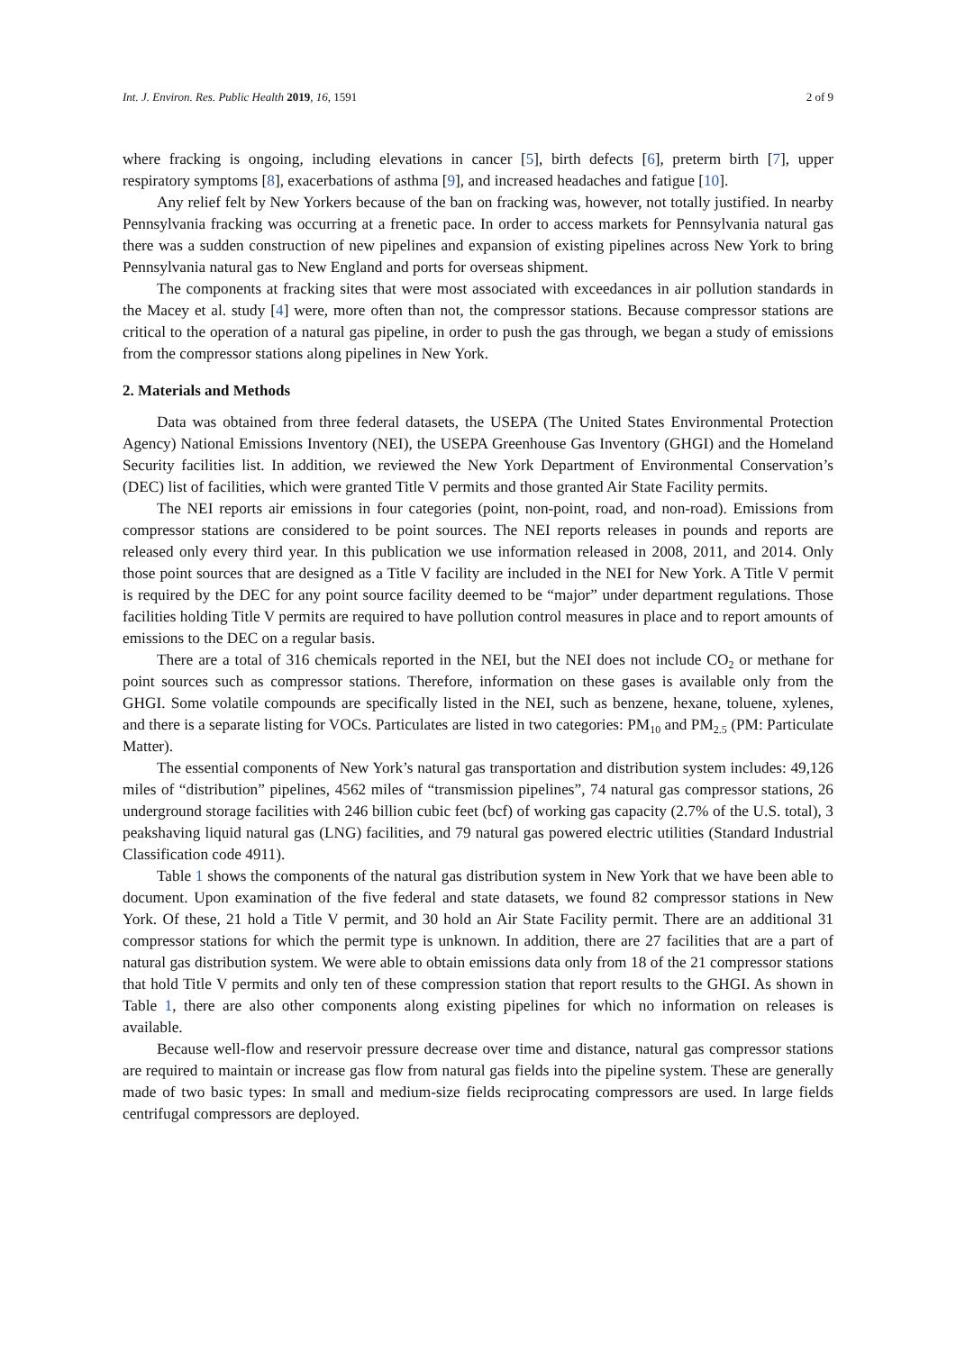Int. J. Environ. Res. Public Health 2019, 16, 1591 2 of 9
where fracking is ongoing, including elevations in cancer [5], birth defects [6], preterm birth [7], upper respiratory symptoms [8], exacerbations of asthma [9], and increased headaches and fatigue [10].
Any relief felt by New Yorkers because of the ban on fracking was, however, not totally justified. In nearby Pennsylvania fracking was occurring at a frenetic pace. In order to access markets for Pennsylvania natural gas there was a sudden construction of new pipelines and expansion of existing pipelines across New York to bring Pennsylvania natural gas to New England and ports for overseas shipment.
The components at fracking sites that were most associated with exceedances in air pollution standards in the Macey et al. study [4] were, more often than not, the compressor stations. Because compressor stations are critical to the operation of a natural gas pipeline, in order to push the gas through, we began a study of emissions from the compressor stations along pipelines in New York.
2. Materials and Methods
Data was obtained from three federal datasets, the USEPA (The United States Environmental Protection Agency) National Emissions Inventory (NEI), the USEPA Greenhouse Gas Inventory (GHGI) and the Homeland Security facilities list. In addition, we reviewed the New York Department of Environmental Conservation’s (DEC) list of facilities, which were granted Title V permits and those granted Air State Facility permits.
The NEI reports air emissions in four categories (point, non-point, road, and non-road). Emissions from compressor stations are considered to be point sources. The NEI reports releases in pounds and reports are released only every third year. In this publication we use information released in 2008, 2011, and 2014. Only those point sources that are designed as a Title V facility are included in the NEI for New York. A Title V permit is required by the DEC for any point source facility deemed to be “major” under department regulations. Those facilities holding Title V permits are required to have pollution control measures in place and to report amounts of emissions to the DEC on a regular basis.
There are a total of 316 chemicals reported in the NEI, but the NEI does not include CO<sub>2</sub> or methane for point sources such as compressor stations. Therefore, information on these gases is available only from the GHGI. Some volatile compounds are specifically listed in the NEI, such as benzene, hexane, toluene, xylenes, and there is a separate listing for VOCs. Particulates are listed in two categories: PM<sub>10</sub> and PM<sub>2.5</sub> (PM: Particulate Matter).
The essential components of New York’s natural gas transportation and distribution system includes: 49,126 miles of “distribution” pipelines, 4562 miles of “transmission pipelines”, 74 natural gas compressor stations, 26 underground storage facilities with 246 billion cubic feet (bcf) of working gas capacity (2.7% of the U.S. total), 3 peakshaving liquid natural gas (LNG) facilities, and 79 natural gas powered electric utilities (Standard Industrial Classification code 4911).
Table 1 shows the components of the natural gas distribution system in New York that we have been able to document. Upon examination of the five federal and state datasets, we found 82 compressor stations in New York. Of these, 21 hold a Title V permit, and 30 hold an Air State Facility permit. There are an additional 31 compressor stations for which the permit type is unknown. In addition, there are 27 facilities that are a part of natural gas distribution system. We were able to obtain emissions data only from 18 of the 21 compressor stations that hold Title V permits and only ten of these compression station that report results to the GHGI. As shown in Table 1, there are also other components along existing pipelines for which no information on releases is available.
Because well-flow and reservoir pressure decrease over time and distance, natural gas compressor stations are required to maintain or increase gas flow from natural gas fields into the pipeline system. These are generally made of two basic types: In small and medium-size fields reciprocating compressors are used. In large fields centrifugal compressors are deployed.